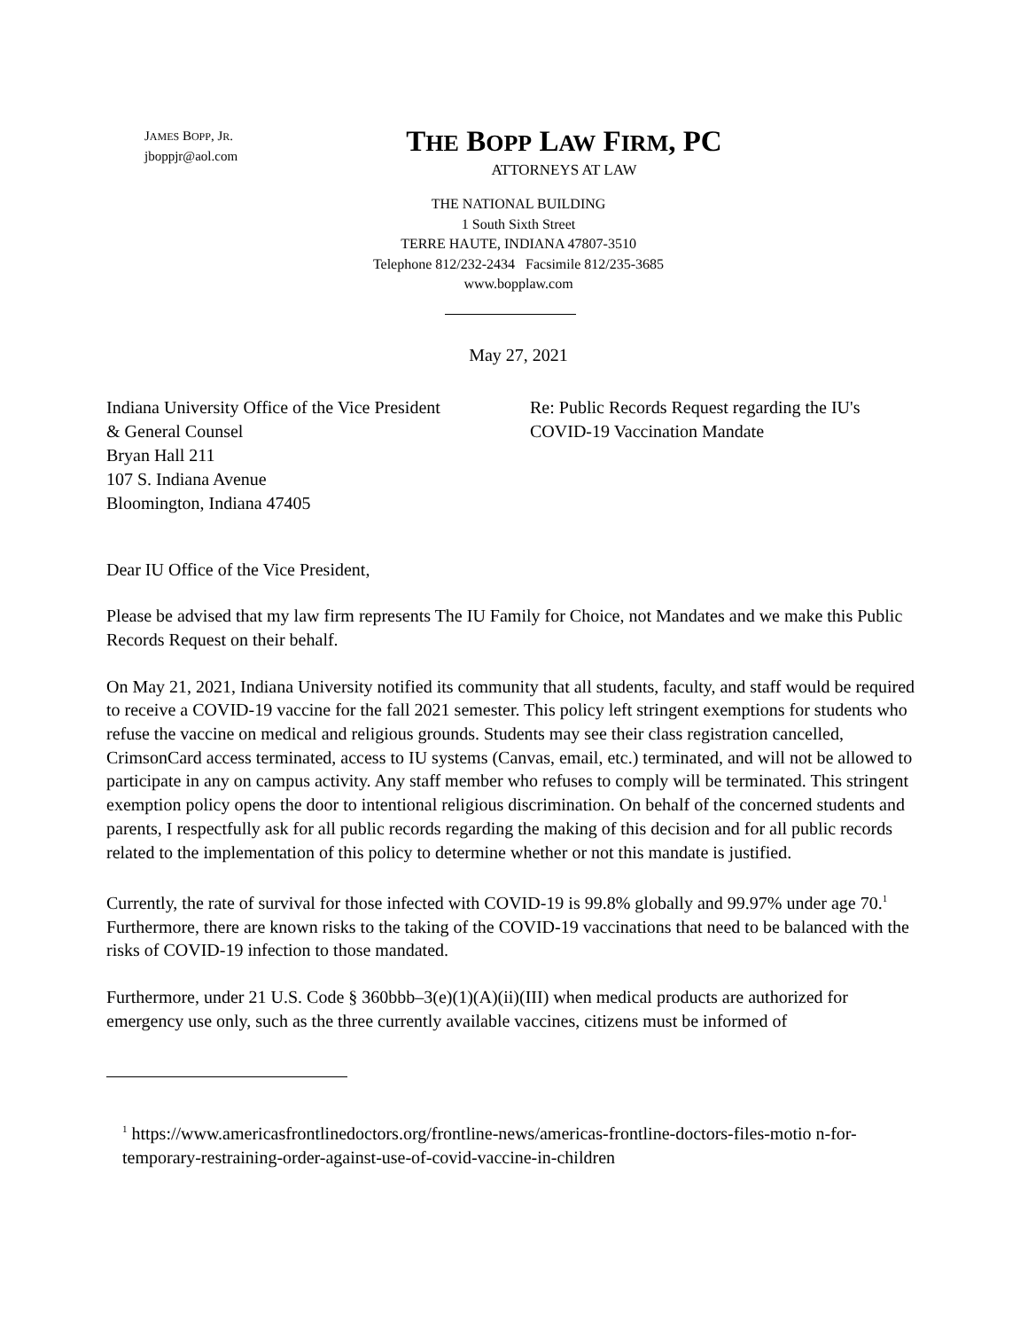JAMES BOPP, JR.
jboppjr@aol.com
THE BOPP LAW FIRM, PC
ATTORNEYS AT LAW
THE NATIONAL BUILDING
1 South Sixth Street
TERRE HAUTE, INDIANA 47807-3510
Telephone 812/232-2434 Facsimile 812/235-3685
www.bopplaw.com
May 27, 2021
Indiana University Office of the Vice President
& General Counsel
Bryan Hall 211
107 S. Indiana Avenue
Bloomington, Indiana 47405
Re: Public Records Request regarding the IU's
COVID-19 Vaccination Mandate
Dear IU Office of the Vice President,
Please be advised that my law firm represents The IU Family for Choice, not Mandates and we make this Public Records Request on their behalf.
On May 21, 2021, Indiana University notified its community that all students, faculty, and staff would be required to receive a COVID-19 vaccine for the fall 2021 semester. This policy left stringent exemptions for students who refuse the vaccine on medical and religious grounds. Students may see their class registration cancelled, CrimsonCard access terminated, access to IU systems (Canvas, email, etc.) terminated, and will not be allowed to participate in any on campus activity. Any staff member who refuses to comply will be terminated. This stringent exemption policy opens the door to intentional religious discrimination. On behalf of the concerned students and parents, I respectfully ask for all public records regarding the making of this decision and for all public records related to the implementation of this policy to determine whether or not this mandate is justified.
Currently, the rate of survival for those infected with COVID-19 is 99.8% globally and 99.97% under age 70.<sup>1</sup> Furthermore, there are known risks to the taking of the COVID-19 vaccinations that need to be balanced with the risks of COVID-19 infection to those mandated.
Furthermore, under 21 U.S. Code § 360bbb–3(e)(1)(A)(ii)(III) when medical products are authorized for emergency use only, such as the three currently available vaccines, citizens must be informed of
<sup>1</sup> https://www.americasfrontlinedoctors.org/frontline-news/americas-frontline-doctors-files-motio n-for-temporary-restraining-order-against-use-of-covid-vaccine-in-children